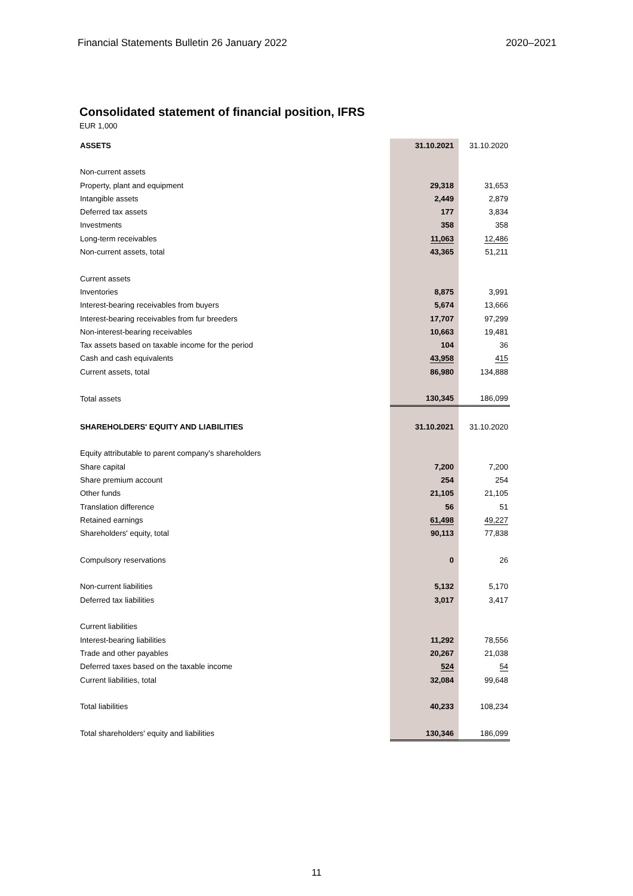Financial Statements Bulletin 26 January 2022 2020–2021
Consolidated statement of financial position, IFRS
EUR 1,000
| ASSETS | 31.10.2021 | 31.10.2020 |
| --- | --- | --- |
| Non-current assets | | |
| Property, plant and equipment | 29,318 | 31,653 |
| Intangible assets | 2,449 | 2,879 |
| Deferred tax assets | 177 | 3,834 |
| Investments | 358 | 358 |
| Long-term receivables | 11,063 | 12,486 |
| Non-current assets, total | 43,365 | 51,211 |
| Current assets | | |
| Inventories | 8,875 | 3,991 |
| Interest-bearing receivables from buyers | 5,674 | 13,666 |
| Interest-bearing receivables from fur breeders | 17,707 | 97,299 |
| Non-interest-bearing receivables | 10,663 | 19,481 |
| Tax assets based on taxable income for the period | 104 | 36 |
| Cash and cash equivalents | 43,958 | 415 |
| Current assets, total | 86,980 | 134,888 |
| Total assets | 130,345 | 186,099 |
| SHAREHOLDERS' EQUITY AND LIABILITIES | 31.10.2021 | 31.10.2020 |
| Equity attributable to parent company's shareholders | | |
| Share capital | 7,200 | 7,200 |
| Share premium account | 254 | 254 |
| Other funds | 21,105 | 21,105 |
| Translation difference | 56 | 51 |
| Retained earnings | 61,498 | 49,227 |
| Shareholders' equity, total | 90,113 | 77,838 |
| Compulsory reservations | 0 | 26 |
| Non-current liabilities | 5,132 | 5,170 |
| Deferred tax liabilities | 3,017 | 3,417 |
| Current liabilities | | |
| Interest-bearing liabilities | 11,292 | 78,556 |
| Trade and other payables | 20,267 | 21,038 |
| Deferred taxes based on the taxable income | 524 | 54 |
| Current liabilities, total | 32,084 | 99,648 |
| Total liabilities | 40,233 | 108,234 |
| Total shareholders' equity and liabilities | 130,346 | 186,099 |
11